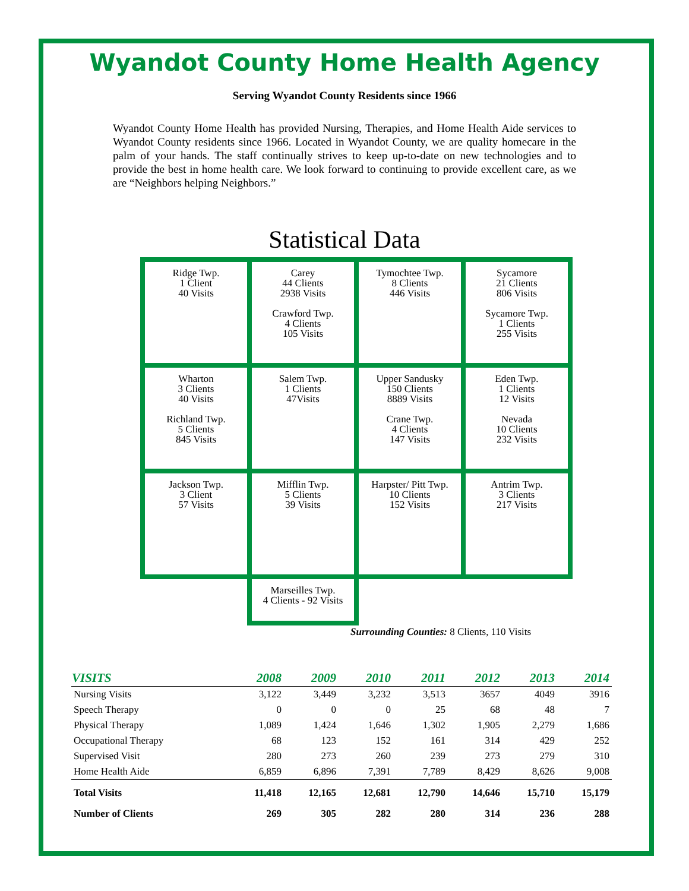Wyandot County Home Health Agency
Serving Wyandot County Residents since 1966
Wyandot County Home Health has provided Nursing, Therapies, and Home Health Aide services to Wyandot County residents since 1966. Located in Wyandot County, we are quality homecare in the palm of your hands. The staff continually strives to keep up-to-date on new technologies and to provide the best in home health care. We look forward to continuing to provide excellent care, as we are “Neighbors helping Neighbors.”
Statistical Data
Ridge Twp.
1 Client
40 Visits
Carey
44 Clients
2938 Visits
Crawford Twp.
4 Clients
105 Visits
Tymochtee Twp.
8 Clients
446 Visits
Sycamore
21 Clients
806 Visits
Sycamore Twp.
1 Clients
255 Visits
Wharton
3 Clients
40 Visits
Richland Twp.
5 Clients
845 Visits
Salem Twp.
1 Clients
47Visits
Upper Sandusky
150 Clients
8889 Visits
Crane Twp.
4 Clients
147 Visits
Eden Twp.
1 Clients
12 Visits
Nevada
10 Clients
232 Visits
Jackson Twp.
3 Client
57 Visits
Mifflin Twp.
5 Clients
39 Visits
Harpster/ Pitt Twp.
10 Clients
152 Visits
Antrim Twp.
3 Clients
217 Visits
Marseilles Twp.
4 Clients - 92 Visits
Surrounding Counties: 8 Clients, 110 Visits
| VISITS | 2008 | 2009 | 2010 | 2011 | 2012 | 2013 | 2014 |
| --- | --- | --- | --- | --- | --- | --- | --- |
| Nursing Visits | 3,122 | 3,449 | 3,232 | 3,513 | 3657 | 4049 | 3916 |
| Speech Therapy | 0 | 0 | 0 | 25 | 68 | 48 | 7 |
| Physical Therapy | 1,089 | 1,424 | 1,646 | 1,302 | 1,905 | 2,279 | 1,686 |
| Occupational Therapy | 68 | 123 | 152 | 161 | 314 | 429 | 252 |
| Supervised Visit | 280 | 273 | 260 | 239 | 273 | 279 | 310 |
| Home Health Aide | 6,859 | 6,896 | 7,391 | 7,789 | 8,429 | 8,626 | 9,008 |
| Total Visits | 11,418 | 12,165 | 12,681 | 12,790 | 14,646 | 15,710 | 15,179 |
| Number of Clients | 269 | 305 | 282 | 280 | 314 | 236 | 288 |